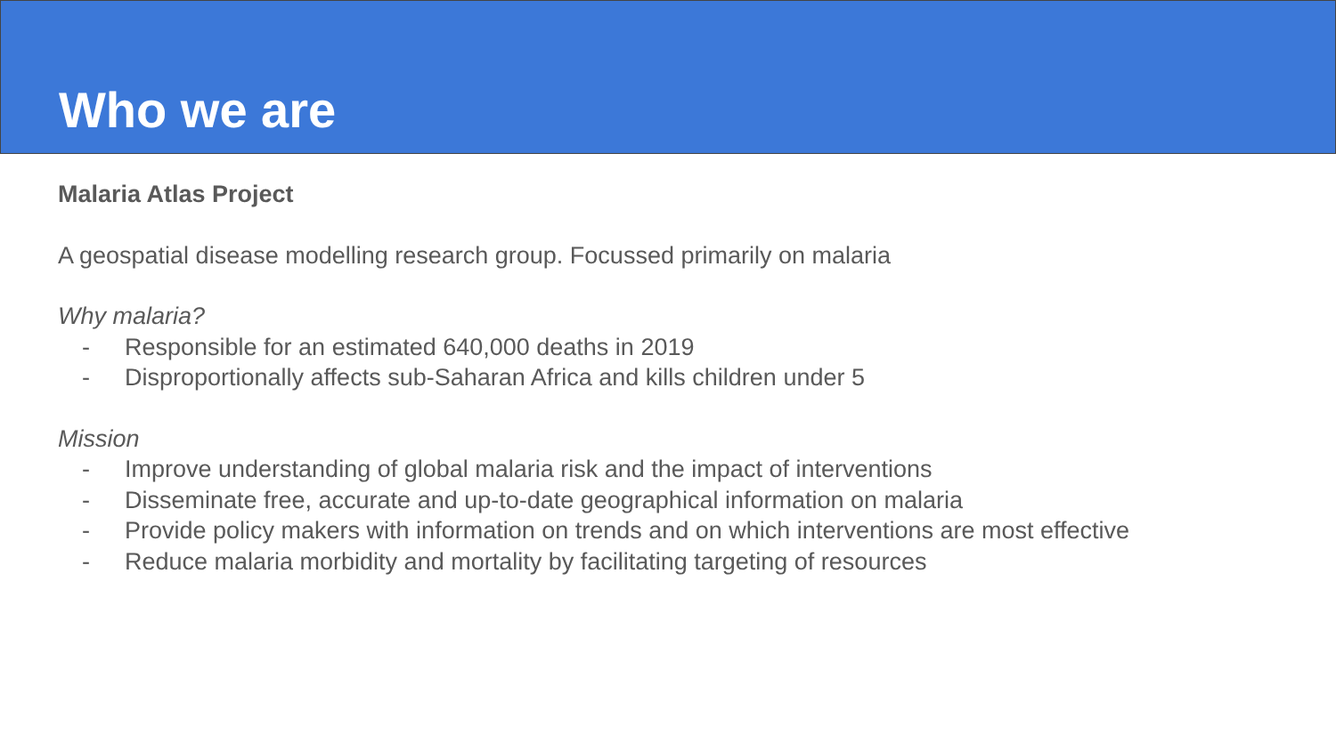Who we are
Malaria Atlas Project
A geospatial disease modelling research group. Focussed primarily on malaria
Why malaria?
- Responsible for an estimated 640,000 deaths in 2019
- Disproportionally affects sub-Saharan Africa and kills children under 5
Mission
- Improve understanding of global malaria risk and the impact of interventions
- Disseminate free, accurate and up-to-date geographical information on malaria
- Provide policy makers with information on trends and on which interventions are most effective
- Reduce malaria morbidity and mortality by facilitating targeting of resources